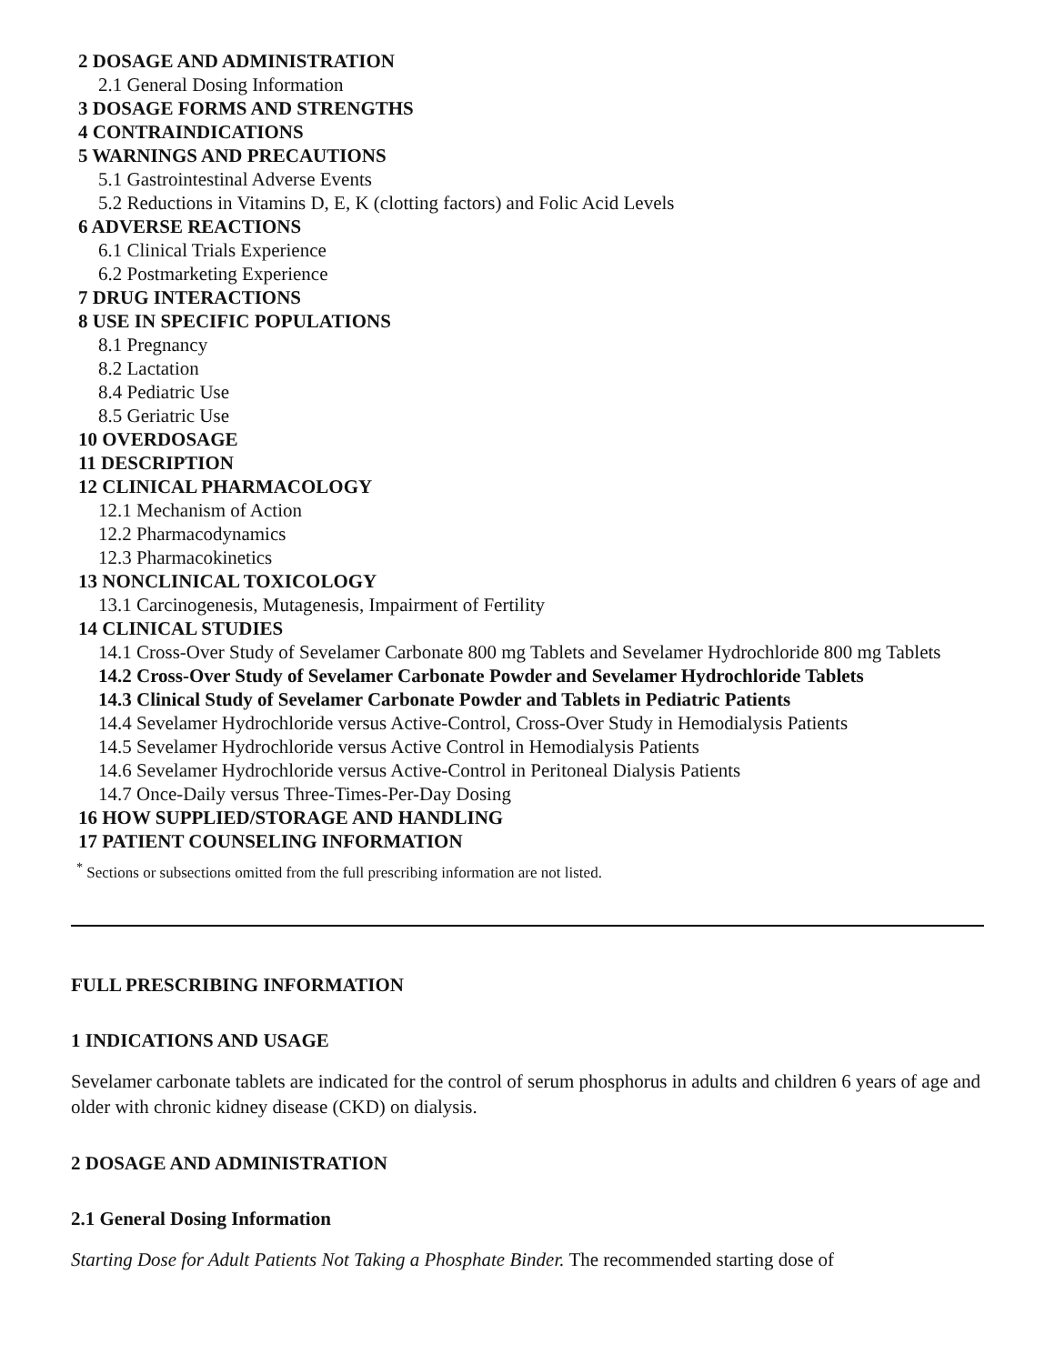2 DOSAGE AND ADMINISTRATION
2.1 General Dosing Information
3 DOSAGE FORMS AND STRENGTHS
4 CONTRAINDICATIONS
5 WARNINGS AND PRECAUTIONS
5.1 Gastrointestinal Adverse Events
5.2 Reductions in Vitamins D, E, K (clotting factors) and Folic Acid Levels
6 ADVERSE REACTIONS
6.1 Clinical Trials Experience
6.2 Postmarketing Experience
7 DRUG INTERACTIONS
8 USE IN SPECIFIC POPULATIONS
8.1 Pregnancy
8.2 Lactation
8.4 Pediatric Use
8.5 Geriatric Use
10 OVERDOSAGE
11 DESCRIPTION
12 CLINICAL PHARMACOLOGY
12.1 Mechanism of Action
12.2 Pharmacodynamics
12.3 Pharmacokinetics
13 NONCLINICAL TOXICOLOGY
13.1 Carcinogenesis, Mutagenesis, Impairment of Fertility
14 CLINICAL STUDIES
14.1 Cross-Over Study of Sevelamer Carbonate 800 mg Tablets and Sevelamer Hydrochloride 800 mg Tablets
14.2 Cross-Over Study of Sevelamer Carbonate Powder and Sevelamer Hydrochloride Tablets
14.3 Clinical Study of Sevelamer Carbonate Powder and Tablets in Pediatric Patients
14.4 Sevelamer Hydrochloride versus Active-Control, Cross-Over Study in Hemodialysis Patients
14.5 Sevelamer Hydrochloride versus Active Control in Hemodialysis Patients
14.6 Sevelamer Hydrochloride versus Active-Control in Peritoneal Dialysis Patients
14.7 Once-Daily versus Three-Times-Per-Day Dosing
16 HOW SUPPLIED/STORAGE AND HANDLING
17 PATIENT COUNSELING INFORMATION
<sup>*</sup> Sections or subsections omitted from the full prescribing information are not listed.
FULL PRESCRIBING INFORMATION
1 INDICATIONS AND USAGE
Sevelamer carbonate tablets are indicated for the control of serum phosphorus in adults and children 6 years of age and older with chronic kidney disease (CKD) on dialysis.
2 DOSAGE AND ADMINISTRATION
2.1 General Dosing Information
Starting Dose for Adult Patients Not Taking a Phosphate Binder. The recommended starting dose of